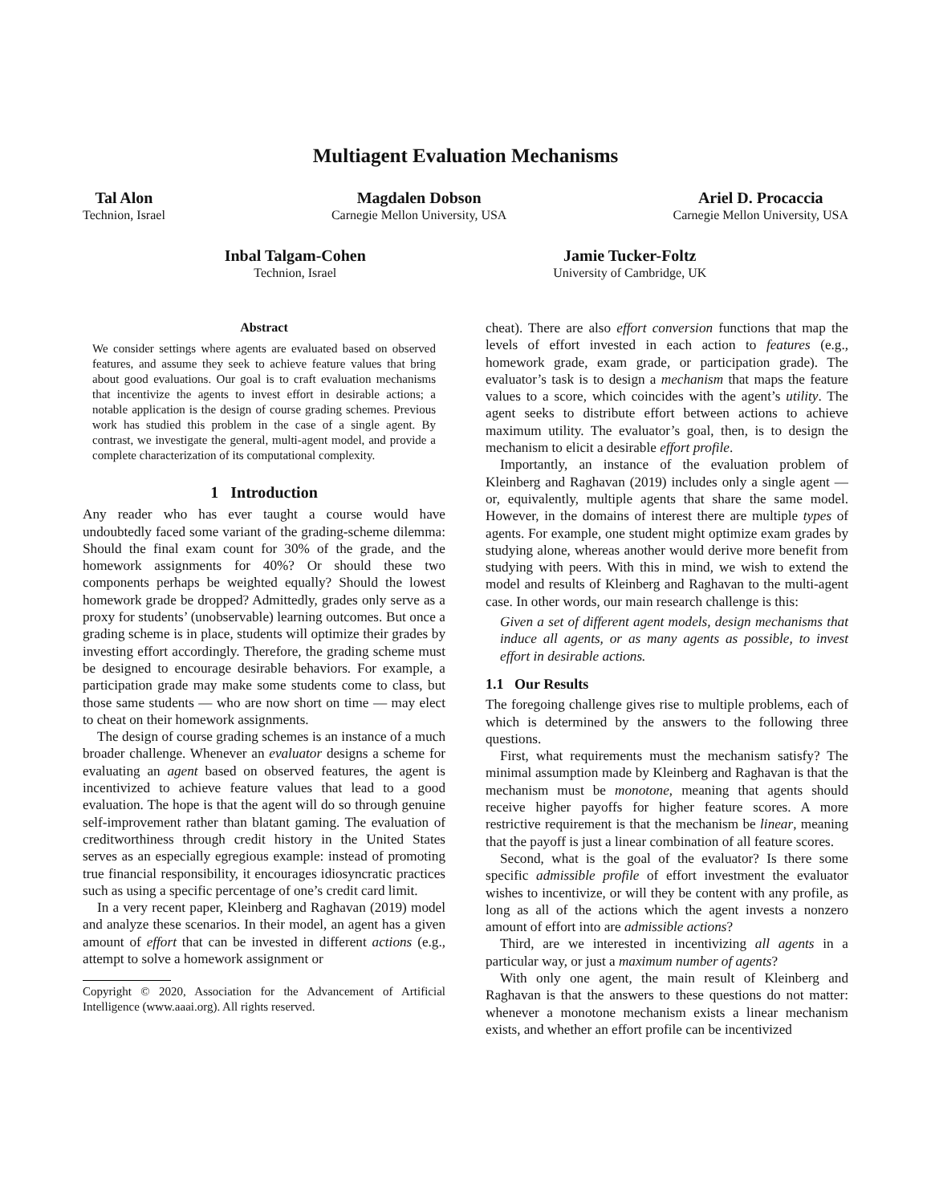Multiagent Evaluation Mechanisms
Tal Alon
Technion, Israel
Magdalen Dobson
Carnegie Mellon University, USA
Ariel D. Procaccia
Carnegie Mellon University, USA
Inbal Talgam-Cohen
Technion, Israel
Jamie Tucker-Foltz
University of Cambridge, UK
Abstract
We consider settings where agents are evaluated based on observed features, and assume they seek to achieve feature values that bring about good evaluations. Our goal is to craft evaluation mechanisms that incentivize the agents to invest effort in desirable actions; a notable application is the design of course grading schemes. Previous work has studied this problem in the case of a single agent. By contrast, we investigate the general, multi-agent model, and provide a complete characterization of its computational complexity.
1 Introduction
Any reader who has ever taught a course would have undoubtedly faced some variant of the grading-scheme dilemma: Should the final exam count for 30% of the grade, and the homework assignments for 40%? Or should these two components perhaps be weighted equally? Should the lowest homework grade be dropped? Admittedly, grades only serve as a proxy for students’ (unobservable) learning outcomes. But once a grading scheme is in place, students will optimize their grades by investing effort accordingly. Therefore, the grading scheme must be designed to encourage desirable behaviors. For example, a participation grade may make some students come to class, but those same students — who are now short on time — may elect to cheat on their homework assignments.
The design of course grading schemes is an instance of a much broader challenge. Whenever an evaluator designs a scheme for evaluating an agent based on observed features, the agent is incentivized to achieve feature values that lead to a good evaluation. The hope is that the agent will do so through genuine self-improvement rather than blatant gaming. The evaluation of creditworthiness through credit history in the United States serves as an especially egregious example: instead of promoting true financial responsibility, it encourages idiosyncratic practices such as using a specific percentage of one’s credit card limit.
In a very recent paper, Kleinberg and Raghavan (2019) model and analyze these scenarios. In their model, an agent has a given amount of effort that can be invested in different actions (e.g., attempt to solve a homework assignment or
Copyright © 2020, Association for the Advancement of Artificial Intelligence (www.aaai.org). All rights reserved.
cheat). There are also effort conversion functions that map the levels of effort invested in each action to features (e.g., homework grade, exam grade, or participation grade). The evaluator’s task is to design a mechanism that maps the feature values to a score, which coincides with the agent’s utility. The agent seeks to distribute effort between actions to achieve maximum utility. The evaluator’s goal, then, is to design the mechanism to elicit a desirable effort profile.
Importantly, an instance of the evaluation problem of Kleinberg and Raghavan (2019) includes only a single agent — or, equivalently, multiple agents that share the same model. However, in the domains of interest there are multiple types of agents. For example, one student might optimize exam grades by studying alone, whereas another would derive more benefit from studying with peers. With this in mind, we wish to extend the model and results of Kleinberg and Raghavan to the multi-agent case. In other words, our main research challenge is this:
Given a set of different agent models, design mechanisms that induce all agents, or as many agents as possible, to invest effort in desirable actions.
1.1 Our Results
The foregoing challenge gives rise to multiple problems, each of which is determined by the answers to the following three questions.
First, what requirements must the mechanism satisfy? The minimal assumption made by Kleinberg and Raghavan is that the mechanism must be monotone, meaning that agents should receive higher payoffs for higher feature scores. A more restrictive requirement is that the mechanism be linear, meaning that the payoff is just a linear combination of all feature scores.
Second, what is the goal of the evaluator? Is there some specific admissible profile of effort investment the evaluator wishes to incentivize, or will they be content with any profile, as long as all of the actions which the agent invests a nonzero amount of effort into are admissible actions?
Third, are we interested in incentivizing all agents in a particular way, or just a maximum number of agents?
With only one agent, the main result of Kleinberg and Raghavan is that the answers to these questions do not matter: whenever a monotone mechanism exists a linear mechanism exists, and whether an effort profile can be incentivized